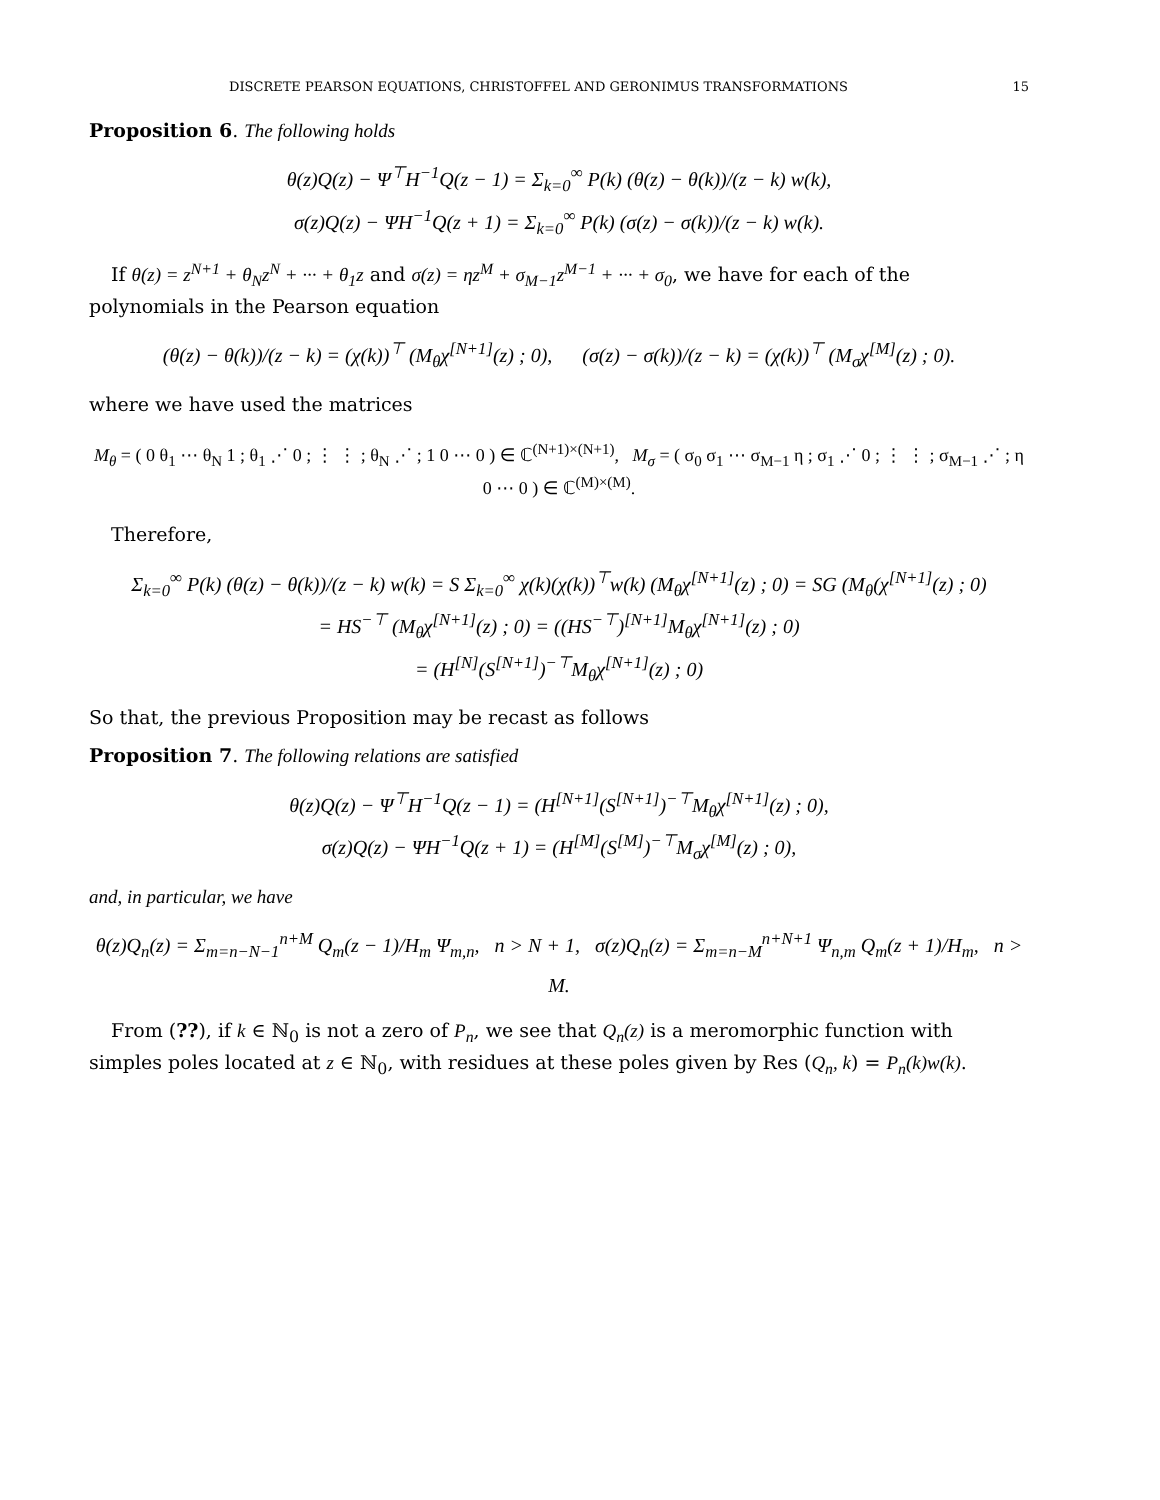DISCRETE PEARSON EQUATIONS, CHRISTOFFEL AND GERONIMUS TRANSFORMATIONS 15
Proposition 6. The following holds
θ(z)Q(z) − Ψ<sup>⊤</sup>H<sup>−1</sup>Q(z − 1) = Σ<sub>k=0</sub><sup>∞</sup> P(k) (θ(z) − θ(k))/(z − k) w(k),
σ(z)Q(z) − ΨH<sup>−1</sup>Q(z + 1) = Σ<sub>k=0</sub><sup>∞</sup> P(k) (σ(z) − σ(k))/(z − k) w(k).
If θ(z) = z<sup>N+1</sup> + θ<sub>N</sub>z<sup>N</sup> + ··· + θ<sub>1</sub>z and σ(z) = ηz<sup>M</sup> + σ<sub>M−1</sub>z<sup>M−1</sup> + ··· + σ<sub>0</sub>, we have for each of the polynomials in the Pearson equation
(θ(z) − θ(k))/(z − k) = (χ(k))<sup>⊤</sup> (M<sub>θ</sub>χ<sup>[N+1]</sup>(z) ; 0), (σ(z) − σ(k))/(z − k) = (χ(k))<sup>⊤</sup> (M<sub>σ</sub>χ<sup>[M]</sup>(z) ; 0).
where we have used the matrices
M<sub>θ</sub> = ( 0 θ<sub>1</sub> ⋯ θ<sub>N</sub> 1 ; θ<sub>1</sub> ⋰ 0 ; ⋮ ⋮ ; θ<sub>N</sub> ⋰ ; 1 0 ⋯ 0 ) ∈ ℂ<sup>(N+1)×(N+1)</sup>, M<sub>σ</sub> = ( σ<sub>0</sub> σ<sub>1</sub> ⋯ σ<sub>M−1</sub> η ; σ<sub>1</sub> ⋰ 0 ; ⋮ ⋮ ; σ<sub>M−1</sub> ⋰ ; η 0 ⋯ 0 ) ∈ ℂ<sup>(M)×(M)</sup>.
Therefore,
Σ<sub>k=0</sub><sup>∞</sup> P(k) (θ(z) − θ(k))/(z − k) w(k) = S Σ<sub>k=0</sub><sup>∞</sup> χ(k)(χ(k))<sup>⊤</sup>w(k) (M<sub>θ</sub>χ<sup>[N+1]</sup>(z) ; 0) = SG (M<sub>θ</sub>(χ<sup>[N+1]</sup>(z) ; 0)
= HS<sup>−⊤</sup> (M<sub>θ</sub>χ<sup>[N+1]</sup>(z) ; 0) = ((HS<sup>−⊤</sup>)<sup>[N+1]</sup>M<sub>θ</sub>χ<sup>[N+1]</sup>(z) ; 0)
= (H<sup>[N]</sup>(S<sup>[N+1]</sup>)<sup>−⊤</sup>M<sub>θ</sub>χ<sup>[N+1]</sup>(z) ; 0)
So that, the previous Proposition may be recast as follows
Proposition 7. The following relations are satisfied
θ(z)Q(z) − Ψ<sup>⊤</sup>H<sup>−1</sup>Q(z − 1) = (H<sup>[N+1]</sup>(S<sup>[N+1]</sup>)<sup>−⊤</sup>M<sub>θ</sub>χ<sup>[N+1]</sup>(z) ; 0),
σ(z)Q(z) − ΨH<sup>−1</sup>Q(z + 1) = (H<sup>[M]</sup>(S<sup>[M]</sup>)<sup>−⊤</sup>M<sub>σ</sub>χ<sup>[M]</sup>(z) ; 0),
and, in particular, we have
θ(z)Q<sub>n</sub>(z) = Σ<sub>m=n−N−1</sub><sup>n+M</sup> Q<sub>m</sub>(z − 1)/H<sub>m</sub> Ψ<sub>m,n</sub>, n > N + 1, σ(z)Q<sub>n</sub>(z) = Σ<sub>m=n−M</sub><sup>n+N+1</sup> Ψ<sub>n,m</sub> Q<sub>m</sub>(z + 1)/H<sub>m</sub>, n > M.
From (??), if k ∈ ℕ<sub>0</sub> is not a zero of P<sub>n</sub>, we see that Q<sub>n</sub>(z) is a meromorphic function with simples poles located at z ∈ ℕ<sub>0</sub>, with residues at these poles given by Res (Q<sub>n</sub>, k) = P<sub>n</sub>(k)w(k).